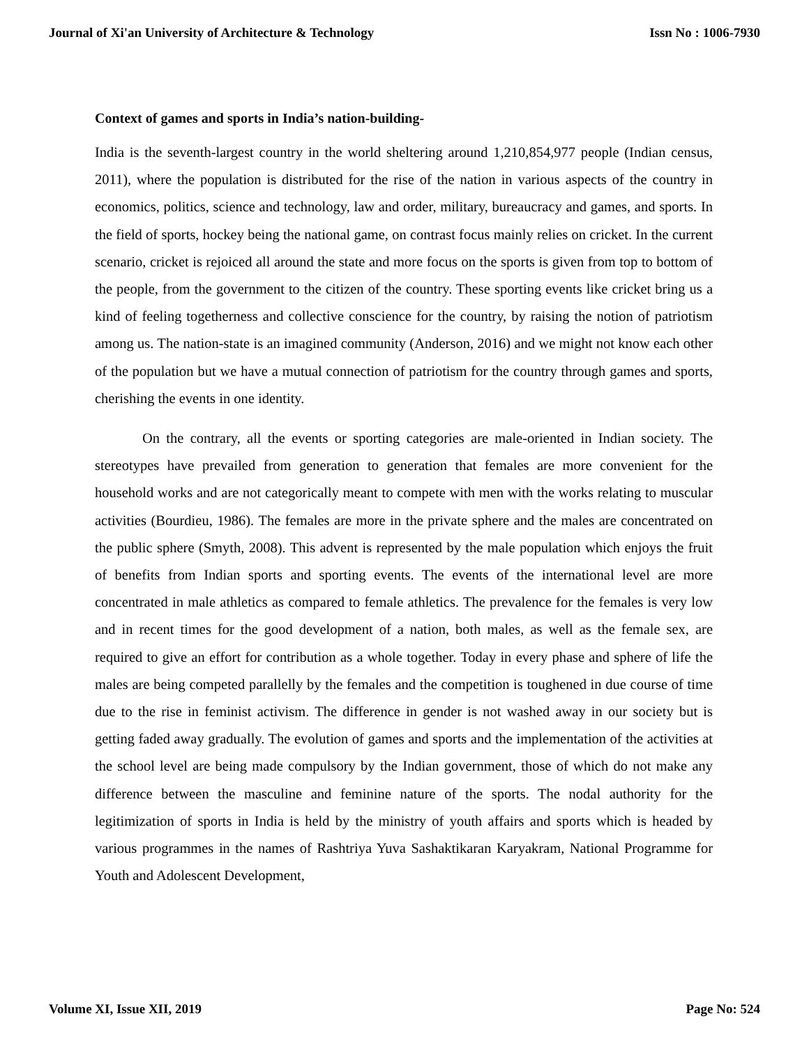Journal of Xi'an University of Architecture & Technology Issn No : 1006-7930
Context of games and sports in India’s nation-building-
India is the seventh-largest country in the world sheltering around 1,210,854,977 people (Indian census, 2011), where the population is distributed for the rise of the nation in various aspects of the country in economics, politics, science and technology, law and order, military, bureaucracy and games, and sports. In the field of sports, hockey being the national game, on contrast focus mainly relies on cricket. In the current scenario, cricket is rejoiced all around the state and more focus on the sports is given from top to bottom of the people, from the government to the citizen of the country. These sporting events like cricket bring us a kind of feeling togetherness and collective conscience for the country, by raising the notion of patriotism among us. The nation-state is an imagined community (Anderson, 2016) and we might not know each other of the population but we have a mutual connection of patriotism for the country through games and sports, cherishing the events in one identity.
On the contrary, all the events or sporting categories are male-oriented in Indian society. The stereotypes have prevailed from generation to generation that females are more convenient for the household works and are not categorically meant to compete with men with the works relating to muscular activities (Bourdieu, 1986). The females are more in the private sphere and the males are concentrated on the public sphere (Smyth, 2008). This advent is represented by the male population which enjoys the fruit of benefits from Indian sports and sporting events. The events of the international level are more concentrated in male athletics as compared to female athletics. The prevalence for the females is very low and in recent times for the good development of a nation, both males, as well as the female sex, are required to give an effort for contribution as a whole together. Today in every phase and sphere of life the males are being competed parallelly by the females and the competition is toughened in due course of time due to the rise in feminist activism. The difference in gender is not washed away in our society but is getting faded away gradually. The evolution of games and sports and the implementation of the activities at the school level are being made compulsory by the Indian government, those of which do not make any difference between the masculine and feminine nature of the sports. The nodal authority for the legitimization of sports in India is held by the ministry of youth affairs and sports which is headed by various programmes in the names of Rashtriya Yuva Sashaktikaran Karyakram, National Programme for Youth and Adolescent Development,
Volume XI, Issue XII, 2019 Page No: 524